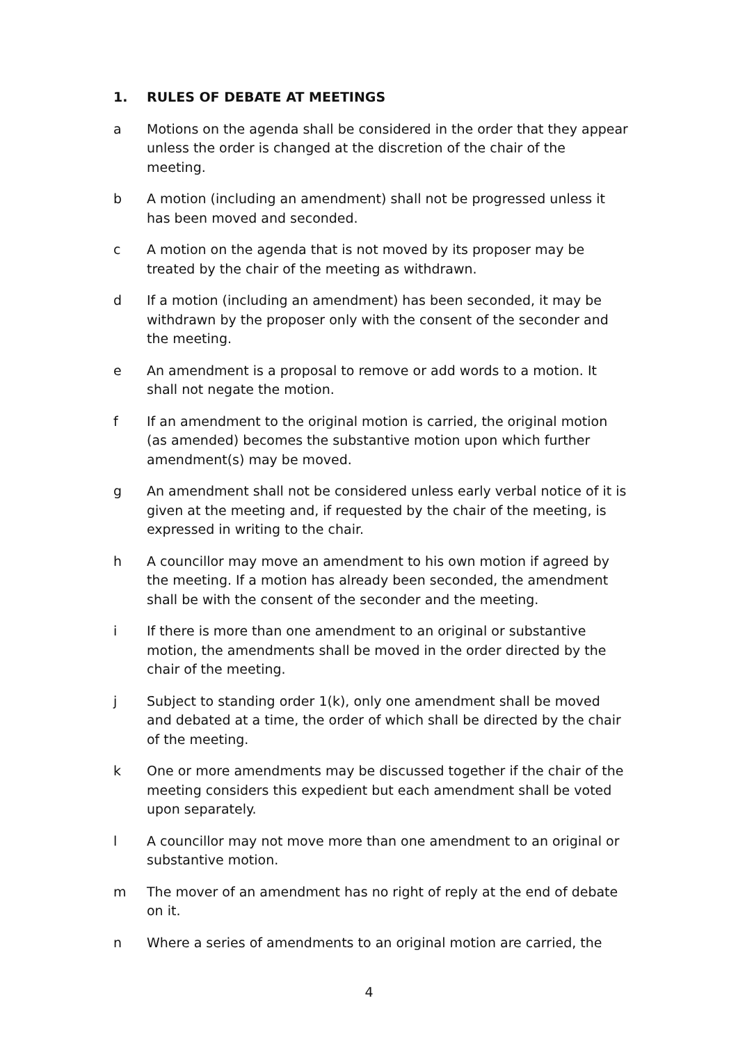1. RULES OF DEBATE AT MEETINGS
a Motions on the agenda shall be considered in the order that they appear unless the order is changed at the discretion of the chair of the meeting.
b A motion (including an amendment) shall not be progressed unless it has been moved and seconded.
c A motion on the agenda that is not moved by its proposer may be treated by the chair of the meeting as withdrawn.
d If a motion (including an amendment) has been seconded, it may be withdrawn by the proposer only with the consent of the seconder and the meeting.
e An amendment is a proposal to remove or add words to a motion. It shall not negate the motion.
f If an amendment to the original motion is carried, the original motion (as amended) becomes the substantive motion upon which further amendment(s) may be moved.
g An amendment shall not be considered unless early verbal notice of it is given at the meeting and, if requested by the chair of the meeting, is expressed in writing to the chair.
h A councillor may move an amendment to his own motion if agreed by the meeting. If a motion has already been seconded, the amendment shall be with the consent of the seconder and the meeting.
i If there is more than one amendment to an original or substantive motion, the amendments shall be moved in the order directed by the chair of the meeting.
j Subject to standing order 1(k), only one amendment shall be moved and debated at a time, the order of which shall be directed by the chair of the meeting.
k One or more amendments may be discussed together if the chair of the meeting considers this expedient but each amendment shall be voted upon separately.
l A councillor may not move more than one amendment to an original or substantive motion.
m The mover of an amendment has no right of reply at the end of debate on it.
n Where a series of amendments to an original motion are carried, the
4